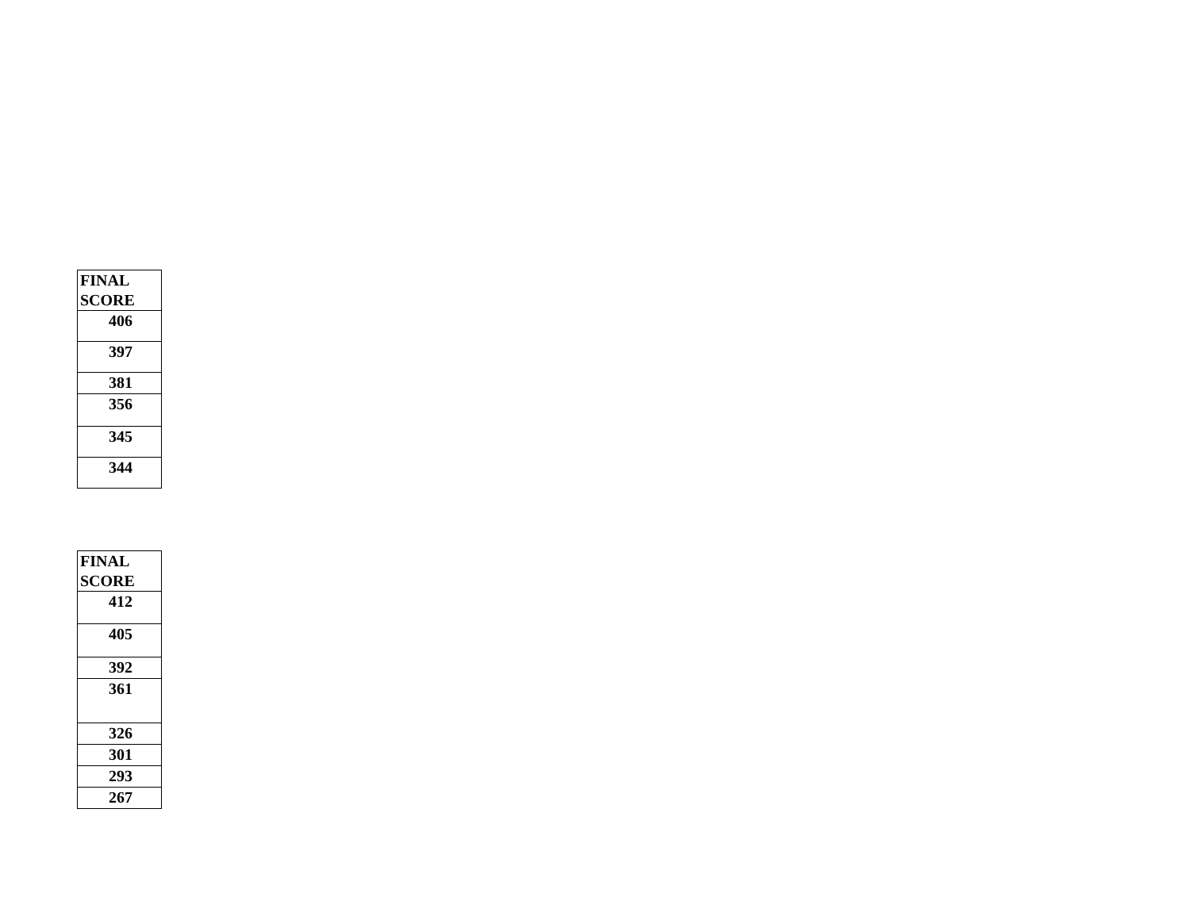| FINAL SCORE |
| --- |
| 406 |
| 397 |
| 381 |
| 356 |
| 345 |
| 344 |
| FINAL SCORE |
| --- |
| 412 |
| 405 |
| 392 |
| 361 |
| 326 |
| 301 |
| 293 |
| 267 |